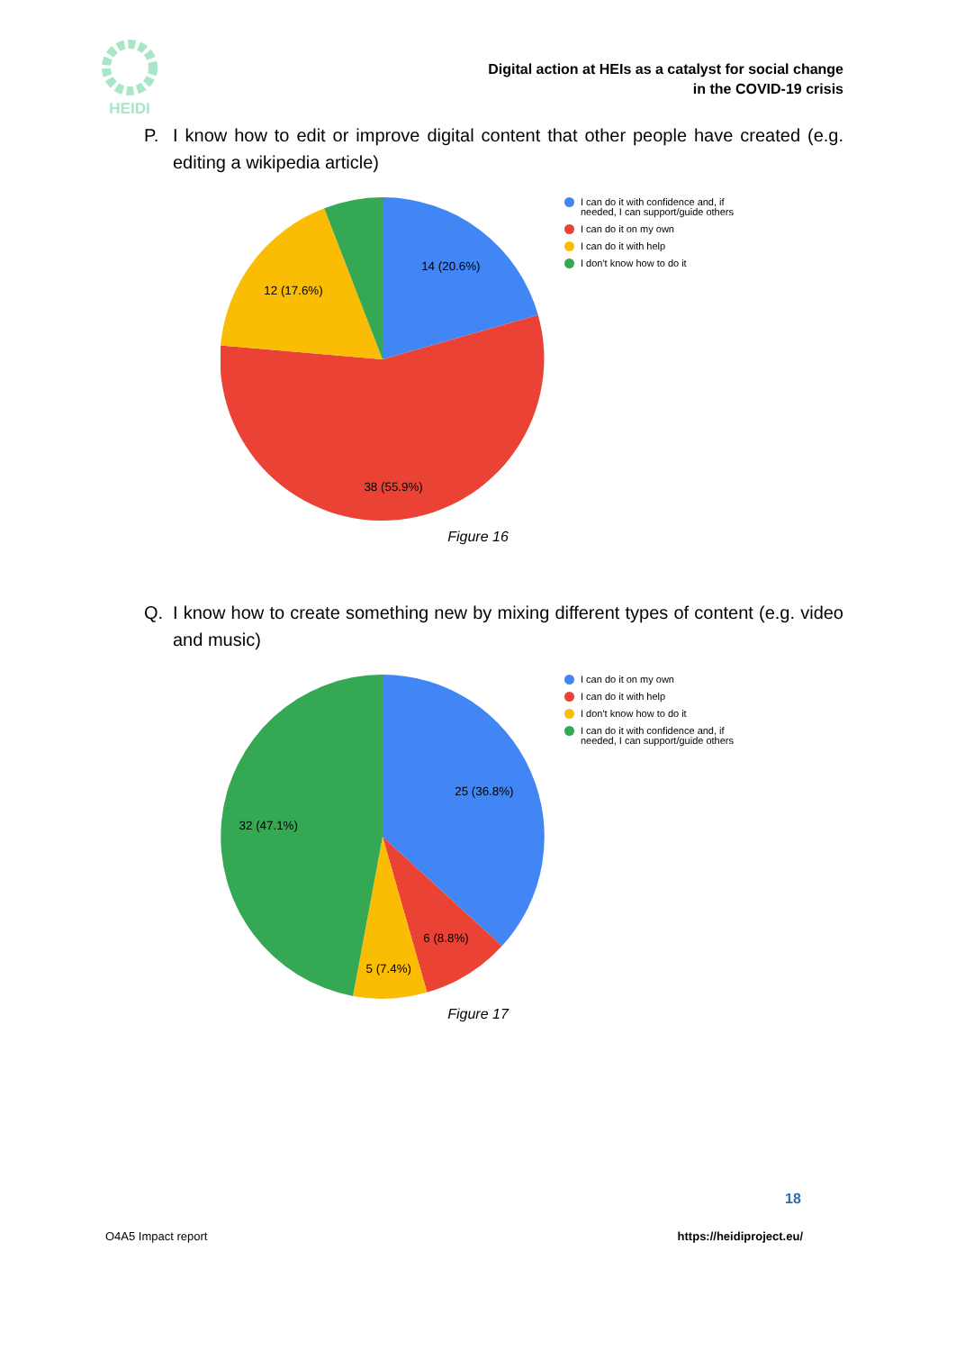HEIDI
Digital action at HEIs as a catalyst for social change
in the COVID-19 crisis
P. I know how to edit or improve digital content that other people have created (e.g. editing a wikipedia article)
14 (20.6%)
12 (17.6%)
38 (55.9%)
I can do it with confidence and, if needed, I can support/guide others
I can do it on my own
I can do it with help
I don't know how to do it
Figure 16
Q. I know how to create something new by mixing different types of content (e.g. video and music)
25 (36.8%)
32 (47.1%)
6 (8.8%)
5 (7.4%)
I can do it on my own
I can do it with help
I don't know how to do it
I can do it with confidence and, if needed, I can support/guide others
Figure 17
18
O4A5 Impact report https://heidiproject.eu/